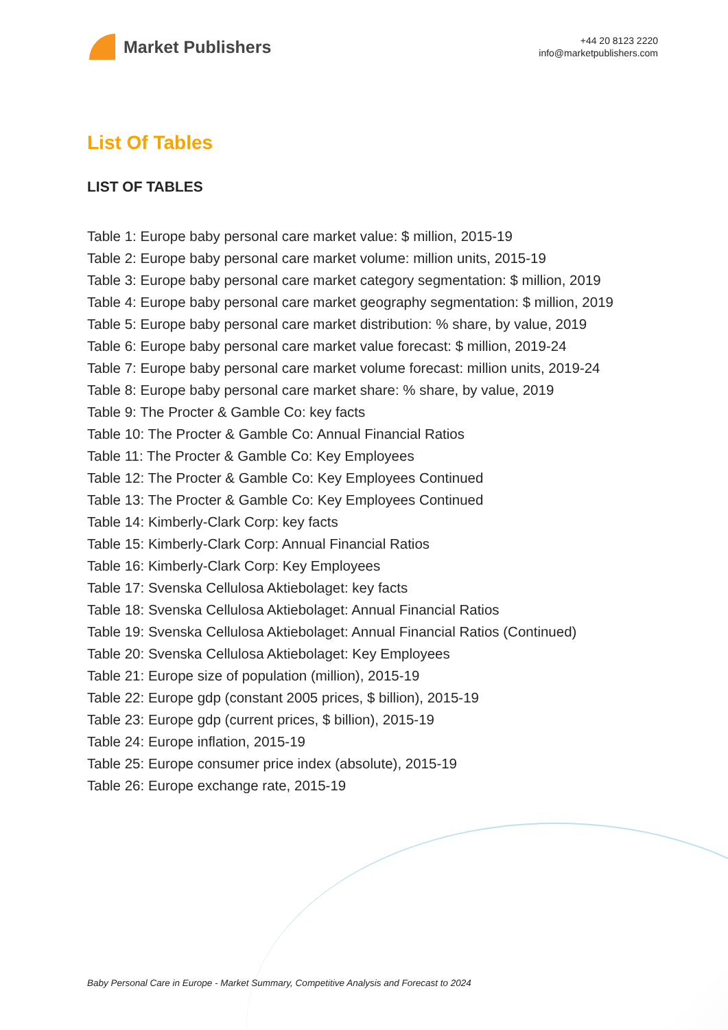Market Publishers
+44 20 8123 2220
info@marketpublishers.com
List Of Tables
LIST OF TABLES
Table 1: Europe baby personal care market value: $ million, 2015-19
Table 2: Europe baby personal care market volume: million units, 2015-19
Table 3: Europe baby personal care market category segmentation: $ million, 2019
Table 4: Europe baby personal care market geography segmentation: $ million, 2019
Table 5: Europe baby personal care market distribution: % share, by value, 2019
Table 6: Europe baby personal care market value forecast: $ million, 2019-24
Table 7: Europe baby personal care market volume forecast: million units, 2019-24
Table 8: Europe baby personal care market share: % share, by value, 2019
Table 9: The Procter & Gamble Co: key facts
Table 10: The Procter & Gamble Co: Annual Financial Ratios
Table 11: The Procter & Gamble Co: Key Employees
Table 12: The Procter & Gamble Co: Key Employees Continued
Table 13: The Procter & Gamble Co: Key Employees Continued
Table 14: Kimberly-Clark Corp: key facts
Table 15: Kimberly-Clark Corp: Annual Financial Ratios
Table 16: Kimberly-Clark Corp: Key Employees
Table 17: Svenska Cellulosa Aktiebolaget: key facts
Table 18: Svenska Cellulosa Aktiebolaget: Annual Financial Ratios
Table 19: Svenska Cellulosa Aktiebolaget: Annual Financial Ratios (Continued)
Table 20: Svenska Cellulosa Aktiebolaget: Key Employees
Table 21: Europe size of population (million), 2015-19
Table 22: Europe gdp (constant 2005 prices, $ billion), 2015-19
Table 23: Europe gdp (current prices, $ billion), 2015-19
Table 24: Europe inflation, 2015-19
Table 25: Europe consumer price index (absolute), 2015-19
Table 26: Europe exchange rate, 2015-19
Baby Personal Care in Europe - Market Summary, Competitive Analysis and Forecast to 2024